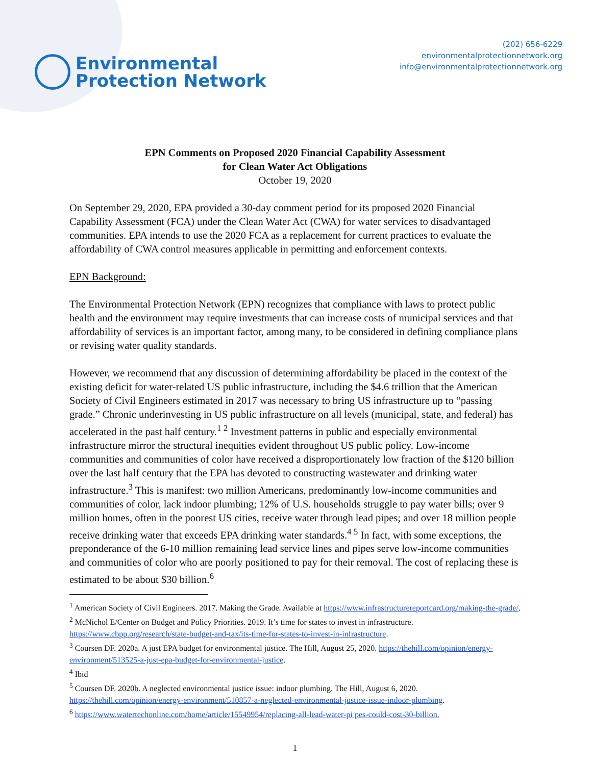Environmental
Protection Network
(202) 656-6229
environmentalprotectionnetwork.org
info@environmentalprotectionnetwork.org
EPN Comments on Proposed 2020 Financial Capability Assessment
for Clean Water Act Obligations
October 19, 2020
On September 29, 2020, EPA provided a 30-day comment period for its proposed 2020 Financial Capability Assessment (FCA) under the Clean Water Act (CWA) for water services to disadvantaged communities. EPA intends to use the 2020 FCA as a replacement for current practices to evaluate the affordability of CWA control measures applicable in permitting and enforcement contexts.
EPN Background:
The Environmental Protection Network (EPN) recognizes that compliance with laws to protect public health and the environment may require investments that can increase costs of municipal services and that affordability of services is an important factor, among many, to be considered in defining compliance plans or revising water quality standards.
However, we recommend that any discussion of determining affordability be placed in the context of the existing deficit for water-related US public infrastructure, including the $4.6 trillion that the American Society of Civil Engineers estimated in 2017 was necessary to bring US infrastructure up to “passing grade.” Chronic underinvesting in US public infrastructure on all levels (municipal, state, and federal) has accelerated in the past half century.<sup>1 2</sup> Investment patterns in public and especially environmental infrastructure mirror the structural inequities evident throughout US public policy. Low-income communities and communities of color have received a disproportionately low fraction of the $120 billion over the last half century that the EPA has devoted to constructing wastewater and drinking water infrastructure.<sup>3</sup> This is manifest: two million Americans, predominantly low-income communities and communities of color, lack indoor plumbing; 12% of U.S. households struggle to pay water bills; over 9 million homes, often in the poorest US cities, receive water through lead pipes; and over 18 million people receive drinking water that exceeds EPA drinking water standards.<sup>4 5</sup> In fact, with some exceptions, the preponderance of the 6-10 million remaining lead service lines and pipes serve low-income communities and communities of color who are poorly positioned to pay for their removal. The cost of replacing these is estimated to be about $30 billion.<sup>6</sup>
<sup>1</sup> American Society of Civil Engineers. 2017. Making the Grade. Available at https://www.infrastructurereportcard.org/making-the-grade/.
<sup>2</sup> McNichol E/Center on Budget and Policy Priorities. 2019. It’s time for states to invest in infrastructure. https://www.cbpp.org/research/state-budget-and-tax/its-time-for-states-to-invest-in-infrastructure.
<sup>3</sup> Coursen DF. 2020a. A just EPA budget for environmental justice. The Hill, August 25, 2020. https://thehill.com/opinion/energy-environment/513525-a-just-epa-budget-for-environmental-justice.
<sup>4</sup> Ibid
<sup>5</sup> Coursen DF. 2020b. A neglected environmental justice issue: indoor plumbing. The Hill, August 6, 2020. https://thehill.com/opinion/energy-environment/510857-a-neglected-environmental-justice-issue-indoor-plumbing.
<sup>6</sup> https://www.watertechonline.com/home/article/15549954/replacing-all-lead-water-pi pes-could-cost-30-billion.
1